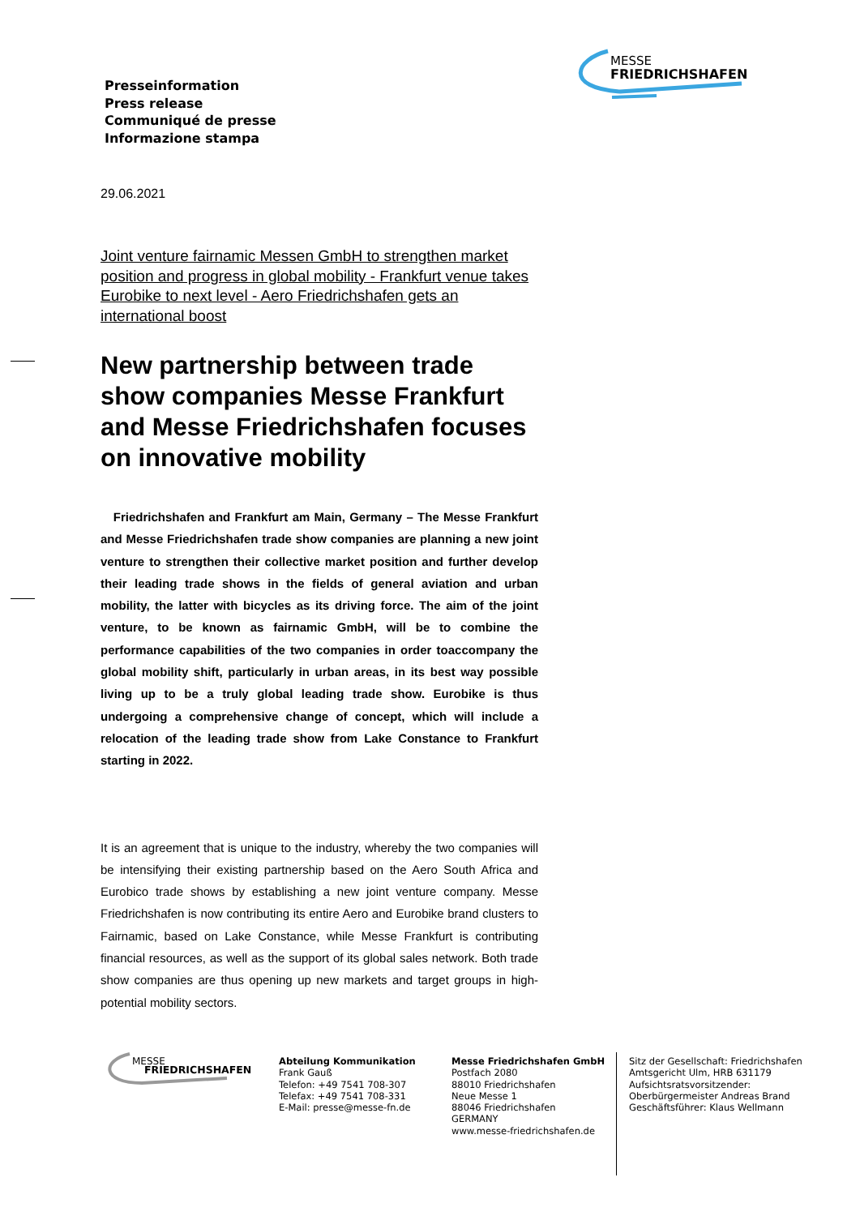MESSE
FRIEDRICHSHAFEN
Presseinformation
Press release
Communiqué de presse
Informazione stampa
29.06.2021
Joint venture fairnamic Messen GmbH to strengthen market position and progress in global mobility - Frankfurt venue takes Eurobike to next level - Aero Friedrichshafen gets an international boost
New partnership between trade show companies Messe Frankfurt and Messe Friedrichshafen focuses on innovative mobility
Friedrichshafen and Frankfurt am Main, Germany – The Messe Frankfurt and Messe Friedrichshafen trade show companies are planning a new joint venture to strengthen their collective market position and further develop their leading trade shows in the fields of general aviation and urban mobility, the latter with bicycles as its driving force. The aim of the joint venture, to be known as fairnamic GmbH, will be to combine the performance capabilities of the two companies in order toaccompany the global mobility shift, particularly in urban areas, in its best way possible living up to be a truly global leading trade show. Eurobike is thus undergoing a comprehensive change of concept, which will include a relocation of the leading trade show from Lake Constance to Frankfurt starting in 2022.
It is an agreement that is unique to the industry, whereby the two companies will be intensifying their existing partnership based on the Aero South Africa and Eurobico trade shows by establishing a new joint venture company. Messe Friedrichshafen is now contributing its entire Aero and Eurobike brand clusters to Fairnamic, based on Lake Constance, while Messe Frankfurt is contributing financial resources, as well as the support of its global sales network. Both trade show companies are thus opening up new markets and target groups in high-potential mobility sectors.
MESSE
FRIEDRICHSHAFEN
Abteilung Kommunikation
Frank Gauß
Telefon: +49 7541 708-307
Telefax: +49 7541 708-331
E-Mail: presse@messe-fn.de
Messe Friedrichshafen GmbH
Postfach 2080
88010 Friedrichshafen
Neue Messe 1
88046 Friedrichshafen
GERMANY
www.messe-friedrichshafen.de
Sitz der Gesellschaft: Friedrichshafen
Amtsgericht Ulm, HRB 631179
Aufsichtsratsvorsitzender:
Oberbürgermeister Andreas Brand
Geschäftsführer: Klaus Wellmann